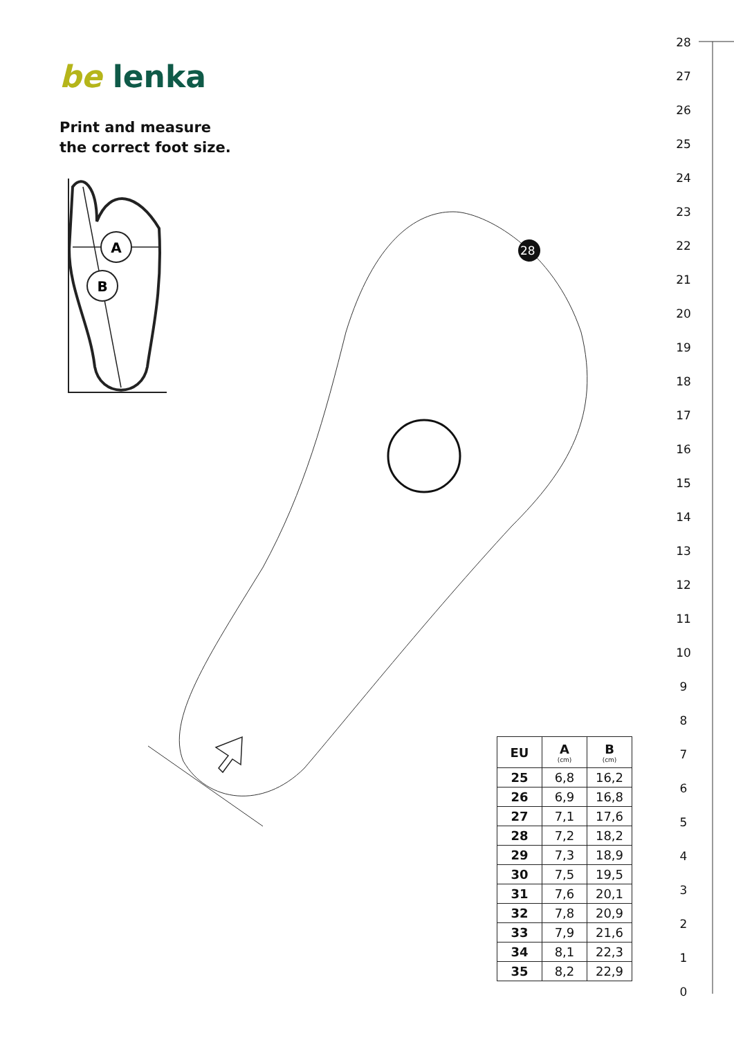be lenka
Print and measure
the correct foot size.
A
B
28
| EU | A (cm) | B (cm) |
| --- | --- | --- |
| 25 | 6,8 | 16,2 |
| 26 | 6,9 | 16,8 |
| 27 | 7,1 | 17,6 |
| 28 | 7,2 | 18,2 |
| 29 | 7,3 | 18,9 |
| 30 | 7,5 | 19,5 |
| 31 | 7,6 | 20,1 |
| 32 | 7,8 | 20,9 |
| 33 | 7,9 | 21,6 |
| 34 | 8,1 | 22,3 |
| 35 | 8,2 | 22,9 |
28
27
26
25
24
23
22
21
20
19
18
17
16
15
14
13
12
11
10
9
8
7
6
5
4
3
2
1
0